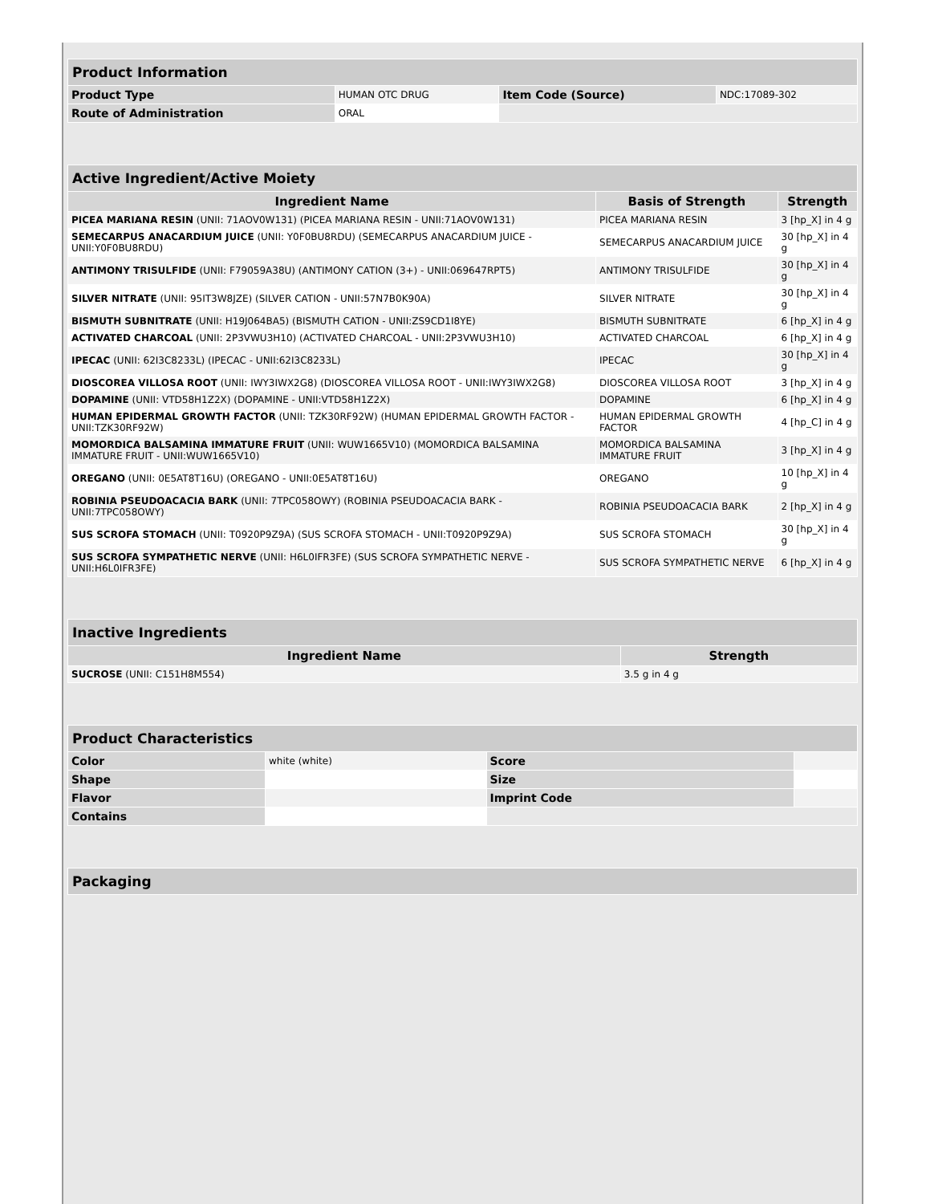| Product Information | | | |
| --- | --- | --- | --- |
| Product Type | HUMAN OTC DRUG | Item Code (Source) | NDC:17089-302 |
| Route of Administration | ORAL | | |
| Active Ingredient/Active Moiety | | |
| --- | --- | --- |
| Ingredient Name | Basis of Strength | Strength |
| PICEA MARIANA RESIN (UNII: 71AOV0W131) (PICEA MARIANA RESIN - UNII:71AOV0W131) | PICEA MARIANA RESIN | 3 [hp_X] in 4 g |
| SEMECARPUS ANACARDIUM JUICE (UNII: Y0F0BU8RDU) (SEMECARPUS ANACARDIUM JUICE - UNII:Y0F0BU8RDU) | SEMECARPUS ANACARDIUM JUICE | 30 [hp_X] in 4 g |
| ANTIMONY TRISULFIDE (UNII: F79059A38U) (ANTIMONY CATION (3+) - UNII:069647RPT5) | ANTIMONY TRISULFIDE | 30 [hp_X] in 4 g |
| SILVER NITRATE (UNII: 95IT3W8JZE) (SILVER CATION - UNII:57N7B0K90A) | SILVER NITRATE | 30 [hp_X] in 4 g |
| BISMUTH SUBNITRATE (UNII: H19J064BA5) (BISMUTH CATION - UNII:ZS9CD1I8YE) | BISMUTH SUBNITRATE | 6 [hp_X] in 4 g |
| ACTIVATED CHARCOAL (UNII: 2P3VWU3H10) (ACTIVATED CHARCOAL - UNII:2P3VWU3H10) | ACTIVATED CHARCOAL | 6 [hp_X] in 4 g |
| IPECAC (UNII: 62I3C8233L) (IPECAC - UNII:62I3C8233L) | IPECAC | 30 [hp_X] in 4 g |
| DIOSCOREA VILLOSA ROOT (UNII: IWY3IWX2G8) (DIOSCOREA VILLOSA ROOT - UNII:IWY3IWX2G8) | DIOSCOREA VILLOSA ROOT | 3 [hp_X] in 4 g |
| DOPAMINE (UNII: VTD58H1Z2X) (DOPAMINE - UNII:VTD58H1Z2X) | DOPAMINE | 6 [hp_X] in 4 g |
| HUMAN EPIDERMAL GROWTH FACTOR (UNII: TZK30RF92W) (HUMAN EPIDERMAL GROWTH FACTOR - UNII:TZK30RF92W) | HUMAN EPIDERMAL GROWTH FACTOR | 4 [hp_C] in 4 g |
| MOMORDICA BALSAMINA IMMATURE FRUIT (UNII: WUW1665V10) (MOMORDICA BALSAMINA IMMATURE FRUIT - UNII:WUW1665V10) | MOMORDICA BALSAMINA IMMATURE FRUIT | 3 [hp_X] in 4 g |
| OREGANO (UNII: 0E5AT8T16U) (OREGANO - UNII:0E5AT8T16U) | OREGANO | 10 [hp_X] in 4 g |
| ROBINIA PSEUDOACACIA BARK (UNII: 7TPC058OWY) (ROBINIA PSEUDOACACIA BARK - UNII:7TPC058OWY) | ROBINIA PSEUDOACACIA BARK | 2 [hp_X] in 4 g |
| SUS SCROFA STOMACH (UNII: T0920P9Z9A) (SUS SCROFA STOMACH - UNII:T0920P9Z9A) | SUS SCROFA STOMACH | 30 [hp_X] in 4 g |
| SUS SCROFA SYMPATHETIC NERVE (UNII: H6L0IFR3FE) (SUS SCROFA SYMPATHETIC NERVE - UNII:H6L0IFR3FE) | SUS SCROFA SYMPATHETIC NERVE | 6 [hp_X] in 4 g |
| Inactive Ingredients | |
| --- | --- |
| Ingredient Name | Strength |
| SUCROSE (UNII: C151H8M554) | 3.5 g in 4 g |
| Product Characteristics | | | |
| --- | --- | --- | --- |
| Color | white (white) | Score | |
| Shape | | Size | |
| Flavor | | Imprint Code | |
| Contains | | | |
| Packaging |
| --- |